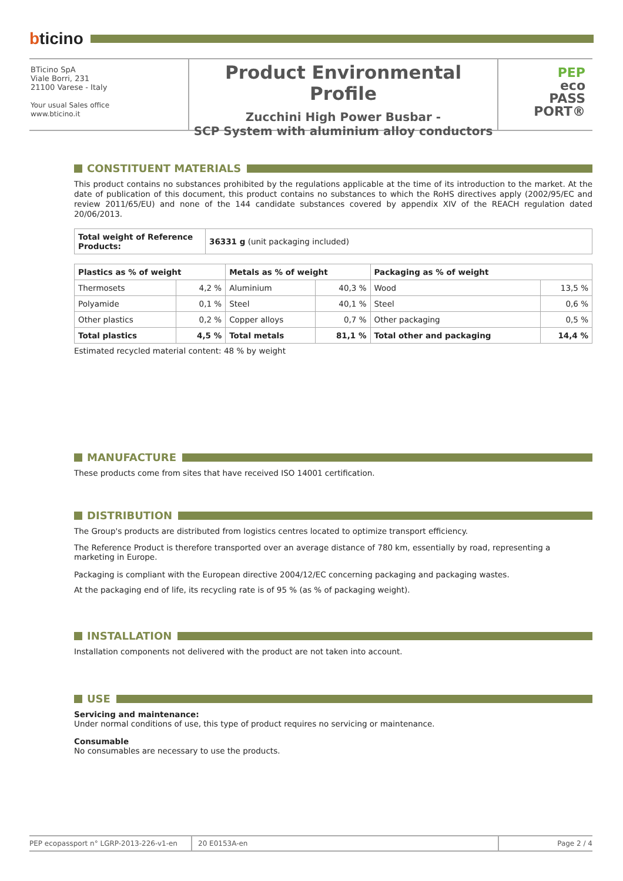bticino
BTicino SpA
Viale Borri, 231
21100 Varese - Italy
Your usual Sales office
www.bticino.it
Product Environmental Profile
Zucchini High Power Busbar -
SCP System with aluminium alloy conductors
PEP
eco
PASS
PORT®
CONSTITUENT MATERIALS
This product contains no substances prohibited by the regulations applicable at the time of its introduction to the market. At the date of publication of this document, this product contains no substances to which the RoHS directives apply (2002/95/EC and review 2011/65/EU) and none of the 144 candidate substances covered by appendix XIV of the REACH regulation dated 20/06/2013.
| Total weight of Reference Products: | 36331 g (unit packaging included) |
| Plastics as % of weight | | Metals as % of weight | | Packaging as % of weight | |
| --- | --- | --- | --- | --- | --- |
| Thermosets | 4,2 % | Aluminium | 40,3 % | Wood | 13,5 % |
| Polyamide | 0,1 % | Steel | 40,1 % | Steel | 0,6 % |
| Other plastics | 0,2 % | Copper alloys | 0,7 % | Other packaging | 0,5 % |
| Total plastics | 4,5 % | Total metals | 81,1 % | Total other and packaging | 14,4 % |
Estimated recycled material content: 48 % by weight
MANUFACTURE
These products come from sites that have received ISO 14001 certification.
DISTRIBUTION
The Group's products are distributed from logistics centres located to optimize transport efficiency.
The Reference Product is therefore transported over an average distance of 780 km, essentially by road, representing a marketing in Europe.
Packaging is compliant with the European directive 2004/12/EC concerning packaging and packaging wastes.
At the packaging end of life, its recycling rate is of 95 % (as % of packaging weight).
INSTALLATION
Installation components not delivered with the product are not taken into account.
USE
Servicing and maintenance:
Under normal conditions of use, this type of product requires no servicing or maintenance.
Consumable
No consumables are necessary to use the products.
PEP ecopassport n° LGRP-2013-226-v1-en 20 E0153A-en Page 2 / 4